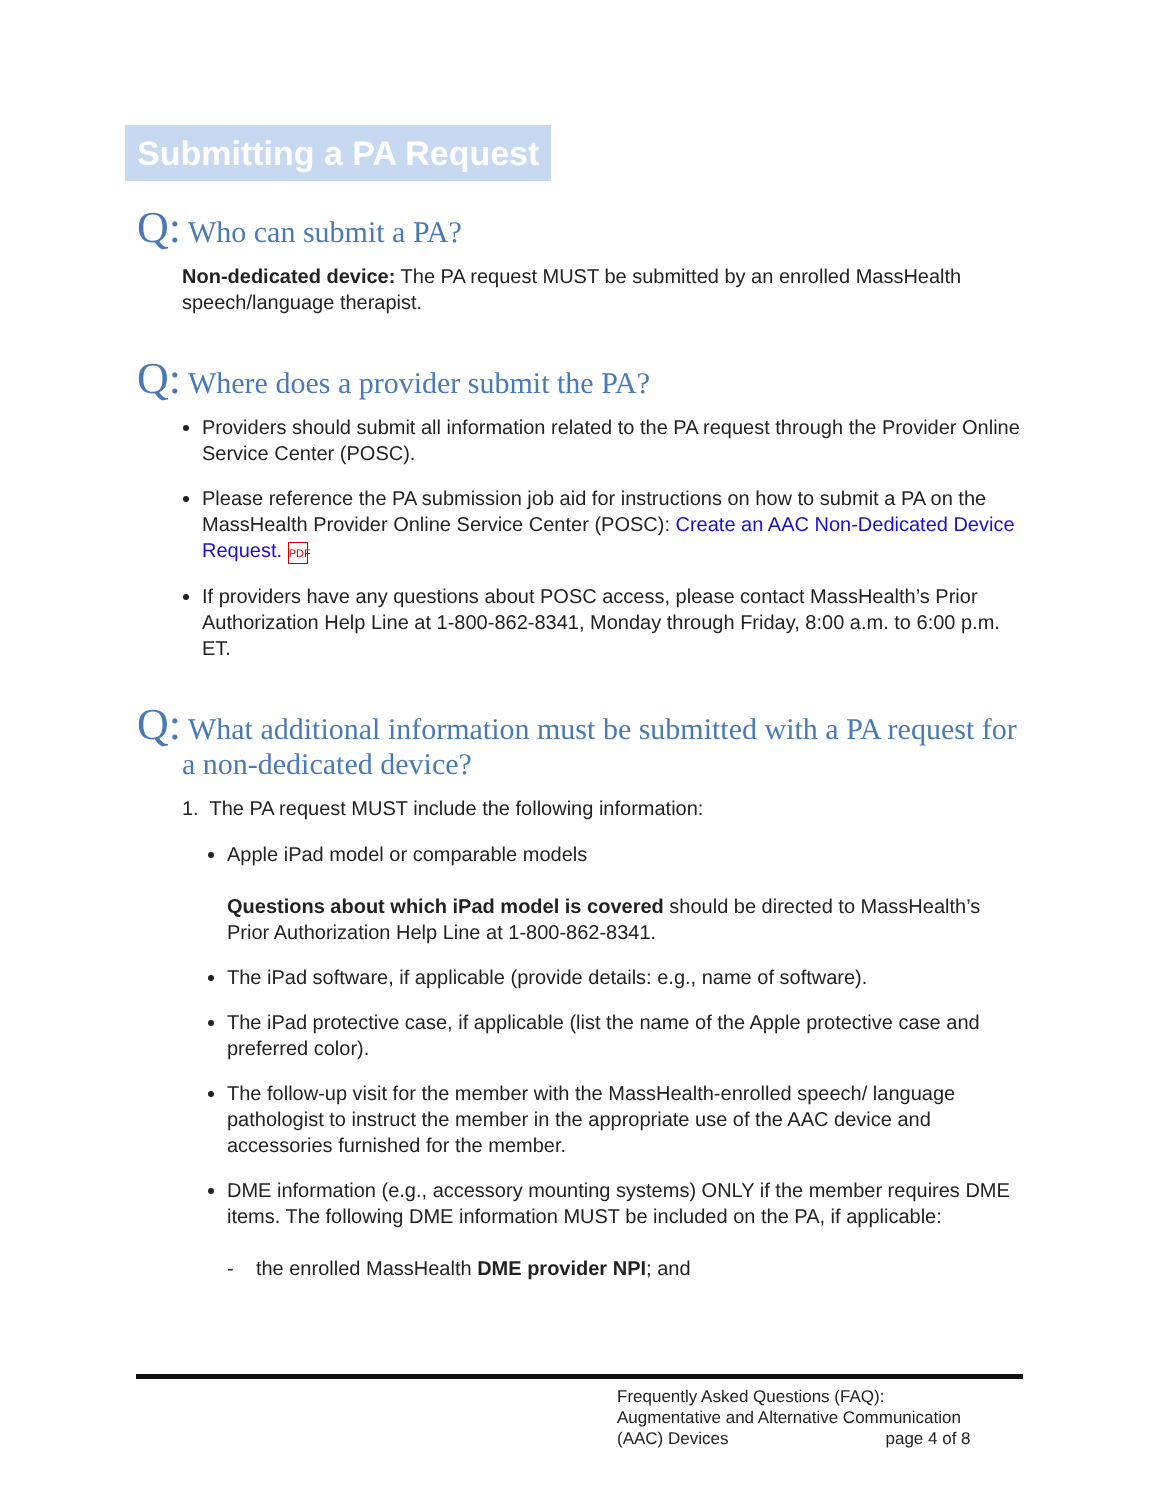Submitting a PA Request
Q: Who can submit a PA?
Non-dedicated device: The PA request MUST be submitted by an enrolled MassHealth speech/language therapist.
Q: Where does a provider submit the PA?
Providers should submit all information related to the PA request through the Provider Online Service Center (POSC).
Please reference the PA submission job aid for instructions on how to submit a PA on the MassHealth Provider Online Service Center (POSC): Create an AAC Non-Dedicated Device Request. PDF
If providers have any questions about POSC access, please contact MassHealth’s Prior Authorization Help Line at 1-800-862-8341, Monday through Friday, 8:00 a.m. to 6:00 p.m. ET.
Q: What additional information must be submitted with a PA request for a non-dedicated device?
1. The PA request MUST include the following information:
Apple iPad model or comparable models
Questions about which iPad model is covered should be directed to MassHealth’s Prior Authorization Help Line at 1-800-862-8341.
The iPad software, if applicable (provide details: e.g., name of software).
The iPad protective case, if applicable (list the name of the Apple protective case and preferred color).
The follow-up visit for the member with the MassHealth-enrolled speech/ language pathologist to instruct the member in the appropriate use of the AAC device and accessories furnished for the member.
DME information (e.g., accessory mounting systems) ONLY if the member requires DME items. The following DME information MUST be included on the PA, if applicable:
- the enrolled MassHealth DME provider NPI; and
Frequently Asked Questions (FAQ):
Augmentative and Alternative Communication
(AAC) Devices page 4 of 8